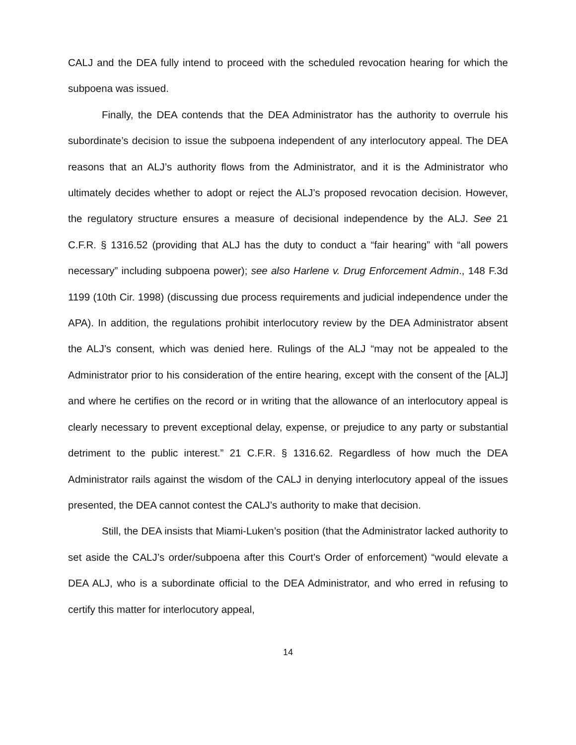CALJ and the DEA fully intend to proceed with the scheduled revocation hearing for which the subpoena was issued.
Finally, the DEA contends that the DEA Administrator has the authority to overrule his subordinate’s decision to issue the subpoena independent of any interlocutory appeal. The DEA reasons that an ALJ’s authority flows from the Administrator, and it is the Administrator who ultimately decides whether to adopt or reject the ALJ’s proposed revocation decision. However, the regulatory structure ensures a measure of decisional independence by the ALJ. See 21 C.F.R. § 1316.52 (providing that ALJ has the duty to conduct a “fair hearing” with “all powers necessary” including subpoena power); see also Harlene v. Drug Enforcement Admin., 148 F.3d 1199 (10th Cir. 1998) (discussing due process requirements and judicial independence under the APA). In addition, the regulations prohibit interlocutory review by the DEA Administrator absent the ALJ’s consent, which was denied here. Rulings of the ALJ “may not be appealed to the Administrator prior to his consideration of the entire hearing, except with the consent of the [ALJ] and where he certifies on the record or in writing that the allowance of an interlocutory appeal is clearly necessary to prevent exceptional delay, expense, or prejudice to any party or substantial detriment to the public interest.” 21 C.F.R. § 1316.62. Regardless of how much the DEA Administrator rails against the wisdom of the CALJ in denying interlocutory appeal of the issues presented, the DEA cannot contest the CALJ’s authority to make that decision.
Still, the DEA insists that Miami-Luken’s position (that the Administrator lacked authority to set aside the CALJ’s order/subpoena after this Court’s Order of enforcement) “would elevate a DEA ALJ, who is a subordinate official to the DEA Administrator, and who erred in refusing to certify this matter for interlocutory appeal,
14